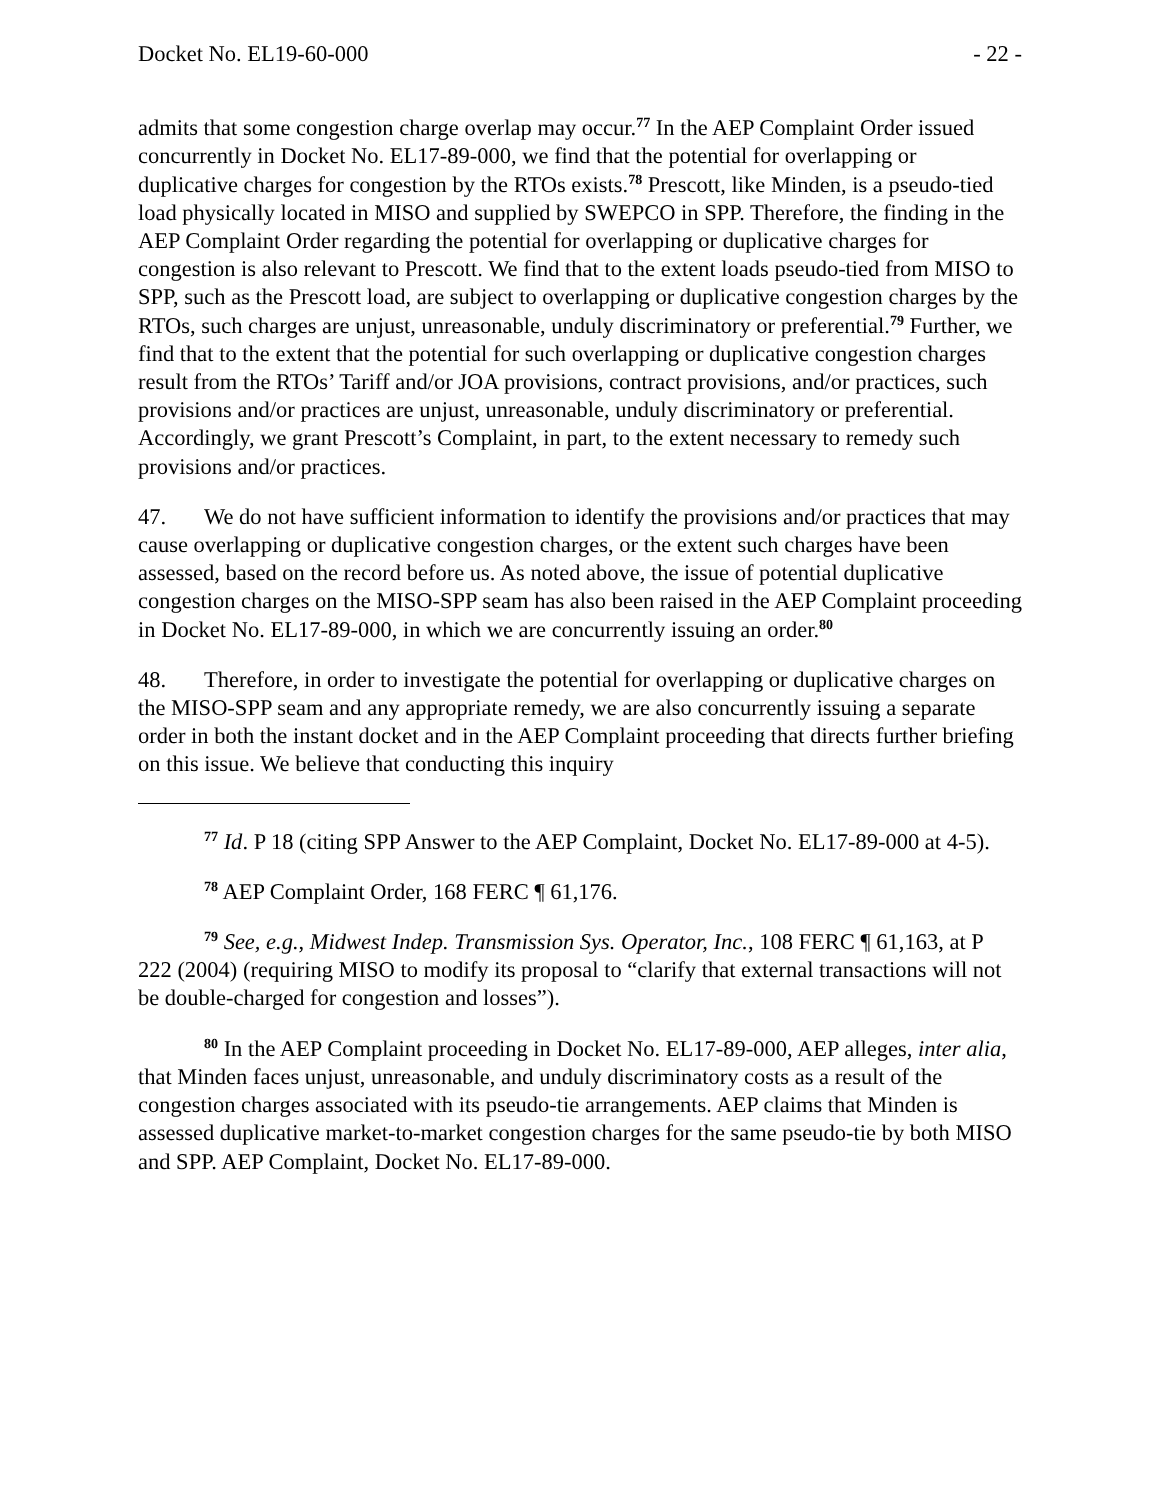Docket No. EL19-60-000 - 22 -
admits that some congestion charge overlap may occur.<sup>77</sup> In the AEP Complaint Order issued concurrently in Docket No. EL17-89-000, we find that the potential for overlapping or duplicative charges for congestion by the RTOs exists.<sup>78</sup> Prescott, like Minden, is a pseudo-tied load physically located in MISO and supplied by SWEPCO in SPP. Therefore, the finding in the AEP Complaint Order regarding the potential for overlapping or duplicative charges for congestion is also relevant to Prescott. We find that to the extent loads pseudo-tied from MISO to SPP, such as the Prescott load, are subject to overlapping or duplicative congestion charges by the RTOs, such charges are unjust, unreasonable, unduly discriminatory or preferential.<sup>79</sup> Further, we find that to the extent that the potential for such overlapping or duplicative congestion charges result from the RTOs’ Tariff and/or JOA provisions, contract provisions, and/or practices, such provisions and/or practices are unjust, unreasonable, unduly discriminatory or preferential. Accordingly, we grant Prescott’s Complaint, in part, to the extent necessary to remedy such provisions and/or practices.
47. We do not have sufficient information to identify the provisions and/or practices that may cause overlapping or duplicative congestion charges, or the extent such charges have been assessed, based on the record before us. As noted above, the issue of potential duplicative congestion charges on the MISO-SPP seam has also been raised in the AEP Complaint proceeding in Docket No. EL17-89-000, in which we are concurrently issuing an order.<sup>80</sup>
48. Therefore, in order to investigate the potential for overlapping or duplicative charges on the MISO-SPP seam and any appropriate remedy, we are also concurrently issuing a separate order in both the instant docket and in the AEP Complaint proceeding that directs further briefing on this issue. We believe that conducting this inquiry
<sup>77</sup> Id. P 18 (citing SPP Answer to the AEP Complaint, Docket No. EL17-89-000 at 4-5).
<sup>78</sup> AEP Complaint Order, 168 FERC ¶ 61,176.
<sup>79</sup> See, e.g., Midwest Indep. Transmission Sys. Operator, Inc., 108 FERC ¶ 61,163, at P 222 (2004) (requiring MISO to modify its proposal to “clarify that external transactions will not be double-charged for congestion and losses”).
<sup>80</sup> In the AEP Complaint proceeding in Docket No. EL17-89-000, AEP alleges, inter alia, that Minden faces unjust, unreasonable, and unduly discriminatory costs as a result of the congestion charges associated with its pseudo-tie arrangements. AEP claims that Minden is assessed duplicative market-to-market congestion charges for the same pseudo-tie by both MISO and SPP. AEP Complaint, Docket No. EL17-89-000.